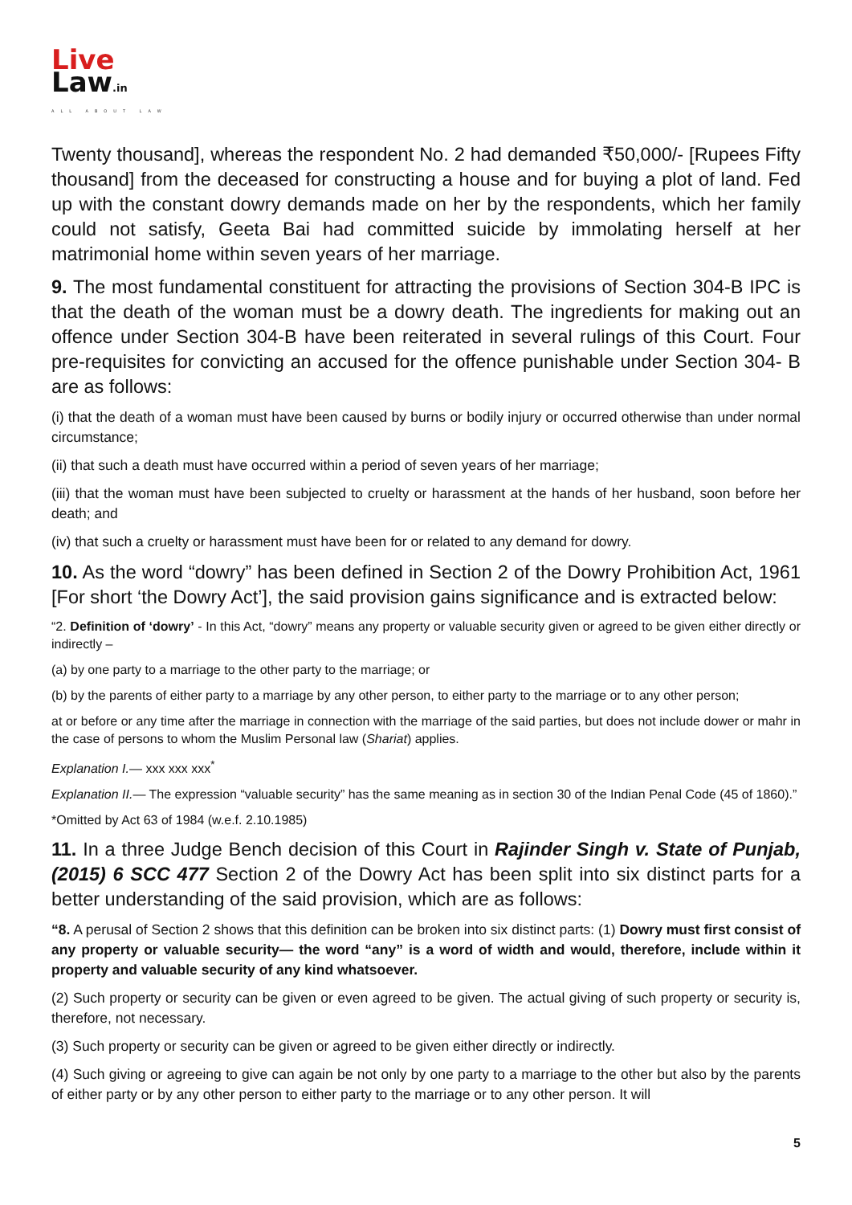Live
Law.in
ALL ABOUT LAW
Twenty thousand], whereas the respondent No. 2 had demanded ₹50,000/- [Rupees Fifty thousand] from the deceased for constructing a house and for buying a plot of land. Fed up with the constant dowry demands made on her by the respondents, which her family could not satisfy, Geeta Bai had committed suicide by immolating herself at her matrimonial home within seven years of her marriage.
9. The most fundamental constituent for attracting the provisions of Section 304-B IPC is that the death of the woman must be a dowry death. The ingredients for making out an offence under Section 304-B have been reiterated in several rulings of this Court. Four pre-requisites for convicting an accused for the offence punishable under Section 304- B are as follows:
(i) that the death of a woman must have been caused by burns or bodily injury or occurred otherwise than under normal circumstance;
(ii) that such a death must have occurred within a period of seven years of her marriage;
(iii) that the woman must have been subjected to cruelty or harassment at the hands of her husband, soon before her death; and
(iv) that such a cruelty or harassment must have been for or related to any demand for dowry.
10. As the word “dowry” has been defined in Section 2 of the Dowry Prohibition Act, 1961 [For short ‘the Dowry Act’], the said provision gains significance and is extracted below:
“2. Definition of ‘dowry’ - In this Act, “dowry” means any property or valuable security given or agreed to be given either directly or indirectly –
(a) by one party to a marriage to the other party to the marriage; or
(b) by the parents of either party to a marriage by any other person, to either party to the marriage or to any other person;
at or before or any time after the marriage in connection with the marriage of the said parties, but does not include dower or mahr in the case of persons to whom the Muslim Personal law (Shariat) applies.
Explanation I.— xxx xxx xxx<sup>*</sup>
Explanation II.— The expression “valuable security” has the same meaning as in section 30 of the Indian Penal Code (45 of 1860).”
*Omitted by Act 63 of 1984 (w.e.f. 2.10.1985)
11. In a three Judge Bench decision of this Court in Rajinder Singh v. State of Punjab, (2015) 6 SCC 477 Section 2 of the Dowry Act has been split into six distinct parts for a better understanding of the said provision, which are as follows:
“8. A perusal of Section 2 shows that this definition can be broken into six distinct parts: (1) Dowry must first consist of any property or valuable security— the word “any” is a word of width and would, therefore, include within it property and valuable security of any kind whatsoever.
(2) Such property or security can be given or even agreed to be given. The actual giving of such property or security is, therefore, not necessary.
(3) Such property or security can be given or agreed to be given either directly or indirectly.
(4) Such giving or agreeing to give can again be not only by one party to a marriage to the other but also by the parents of either party or by any other person to either party to the marriage or to any other person. It will
5